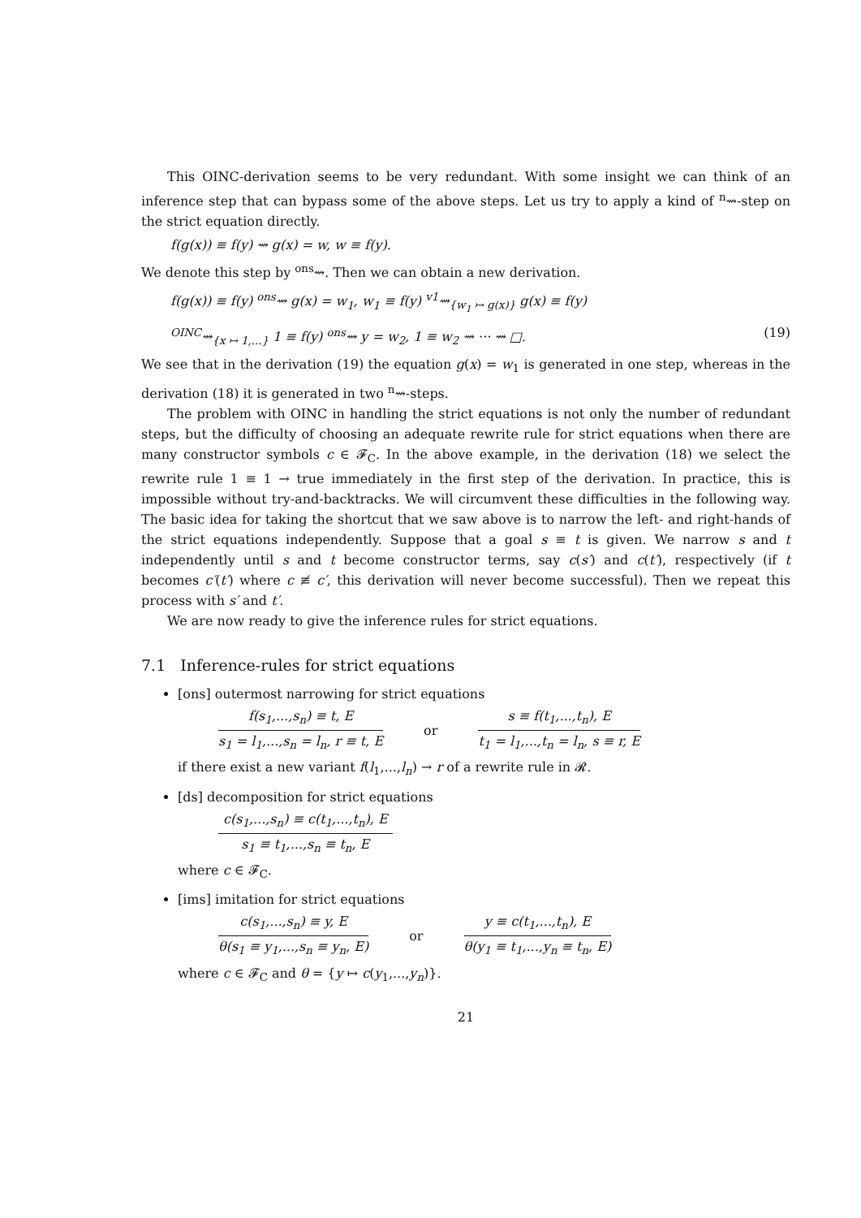This OINC-derivation seems to be very redundant. With some insight we can think of an inference step that can bypass some of the above steps. Let us try to apply a kind of <sup>n</sup>⇝-step on the strict equation directly.
f(g(x)) ≡ f(y) ⇝ g(x) = w, w ≡ f(y).
We denote this step by <sup>ons</sup>⇝. Then we can obtain a new derivation.
f(g(x)) ≡ f(y) <sup>ons</sup>⇝ g(x) = w<sub>1</sub>, w<sub>1</sub> ≡ f(y) <sup>v1</sup>⇝<sub>{w<sub>1</sub> ↦ g(x)}</sub> g(x) ≡ f(y)
<sup>OINC</sup>⇝<sub>{x ↦ 1,...}</sub> 1 ≡ f(y) <sup>ons</sup>⇝ y = w<sub>2</sub>, 1 ≡ w<sub>2</sub> ⇝ ··· ⇝ □. (19)
We see that in the derivation (19) the equation g(x) = w<sub>1</sub> is generated in one step, whereas in the derivation (18) it is generated in two <sup>n</sup>⇝-steps.
The problem with OINC in handling the strict equations is not only the number of redundant steps, but the difficulty of choosing an adequate rewrite rule for strict equations when there are many constructor symbols c ∈ 𝓕<sub>C</sub>. In the above example, in the derivation (18) we select the rewrite rule 1 ≡ 1 → true immediately in the first step of the derivation. In practice, this is impossible without try-and-backtracks. We will circumvent these difficulties in the following way. The basic idea for taking the shortcut that we saw above is to narrow the left- and right-hands of the strict equations independently. Suppose that a goal s ≡ t is given. We narrow s and t independently until s and t become constructor terms, say c(s′) and c(t′), respectively (if t becomes c′(t′) where c ≢ c′, this derivation will never become successful). Then we repeat this process with s′ and t′.
We are now ready to give the inference rules for strict equations.
7.1 Inference-rules for strict equations
[ons] outermost narrowing for strict equations
f(s<sub>1</sub>,...,s<sub>n</sub>) ≡ t, E
s<sub>1</sub> = l<sub>1</sub>,...,s<sub>n</sub> = l<sub>n</sub>, r ≡ t, E
or
s ≡ f(t<sub>1</sub>,...,t<sub>n</sub>), E
t<sub>1</sub> = l<sub>1</sub>,...,t<sub>n</sub> = l<sub>n</sub>, s ≡ r, E
if there exist a new variant f(l<sub>1</sub>,...,l<sub>n</sub>) → r of a rewrite rule in 𝓡.
[ds] decomposition for strict equations
c(s<sub>1</sub>,...,s<sub>n</sub>) ≡ c(t<sub>1</sub>,...,t<sub>n</sub>), E
s<sub>1</sub> ≡ t<sub>1</sub>,...,s<sub>n</sub> ≡ t<sub>n</sub>, E
where c ∈ 𝓕<sub>C</sub>.
[ims] imitation for strict equations
c(s<sub>1</sub>,...,s<sub>n</sub>) ≡ y, E
θ(s<sub>1</sub> ≡ y<sub>1</sub>,...,s<sub>n</sub> ≡ y<sub>n</sub>, E)
or
y ≡ c(t<sub>1</sub>,...,t<sub>n</sub>), E
θ(y<sub>1</sub> ≡ t<sub>1</sub>,...,y<sub>n</sub> ≡ t<sub>n</sub>, E)
where c ∈ 𝓕<sub>C</sub> and θ = {y ↦ c(y<sub>1</sub>,...,y<sub>n</sub>)}.
21